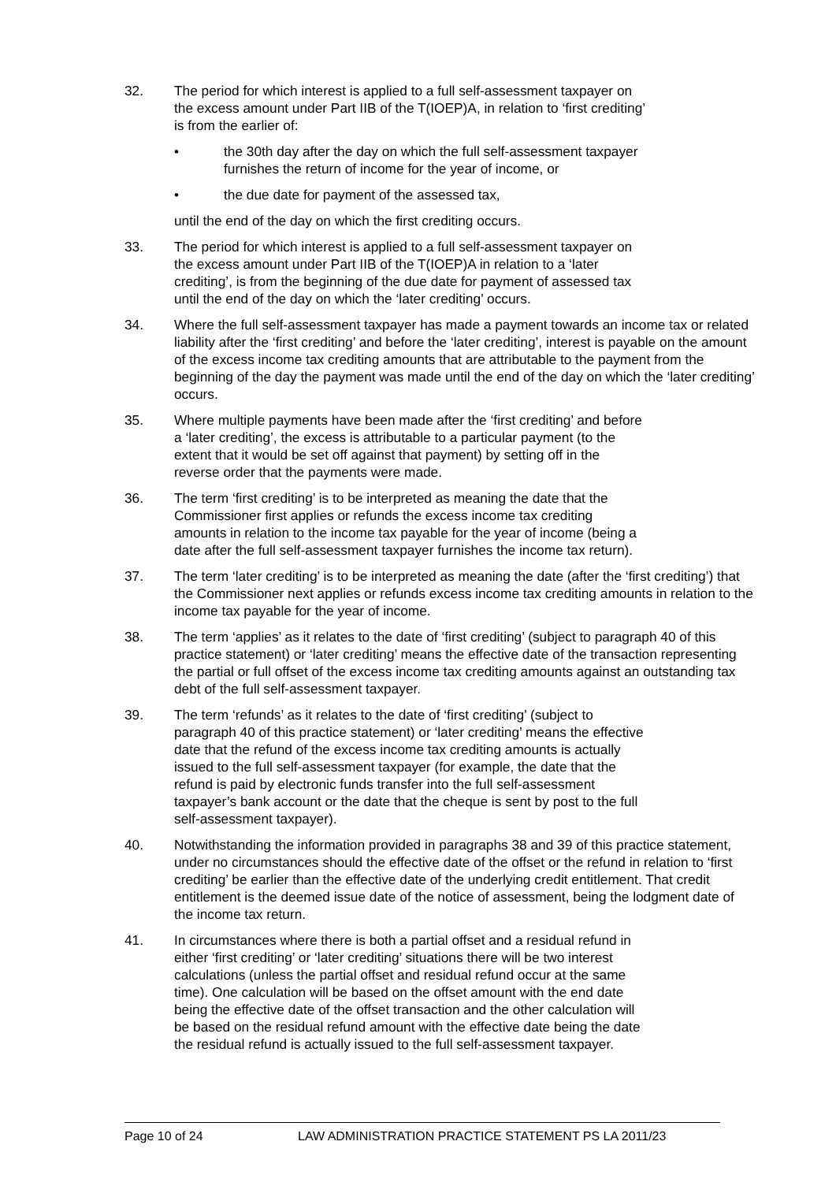32. The period for which interest is applied to a full self-assessment taxpayer on
the excess amount under Part IIB of the T(IOEP)A, in relation to ‘first crediting’
is from the earlier of:
• the 30th day after the day on which the full self-assessment taxpayer
furnishes the return of income for the year of income, or
• the due date for payment of the assessed tax,
until the end of the day on which the first crediting occurs.
33. The period for which interest is applied to a full self-assessment taxpayer on
the excess amount under Part IIB of the T(IOEP)A in relation to a ‘later
crediting’, is from the beginning of the due date for payment of assessed tax
until the end of the day on which the ‘later crediting’ occurs.
34. Where the full self-assessment taxpayer has made a payment towards an income tax or related liability after the ‘first crediting’ and before the ‘later crediting’, interest is payable on the amount of the excess income tax crediting amounts that are attributable to the payment from the beginning of the day the payment was made until the end of the day on which the ‘later crediting’ occurs.
35. Where multiple payments have been made after the ‘first crediting’ and before
a ‘later crediting’, the excess is attributable to a particular payment (to the
extent that it would be set off against that payment) by setting off in the
reverse order that the payments were made.
36. The term ‘first crediting’ is to be interpreted as meaning the date that the
Commissioner first applies or refunds the excess income tax crediting
amounts in relation to the income tax payable for the year of income (being a
date after the full self-assessment taxpayer furnishes the income tax return).
37. The term ‘later crediting’ is to be interpreted as meaning the date (after the ‘first crediting’) that the Commissioner next applies or refunds excess income tax crediting amounts in relation to the income tax payable for the year of income.
38. The term ‘applies’ as it relates to the date of ‘first crediting’ (subject to paragraph 40 of this practice statement) or ‘later crediting’ means the effective date of the transaction representing the partial or full offset of the excess income tax crediting amounts against an outstanding tax debt of the full self-assessment taxpayer.
39. The term ‘refunds’ as it relates to the date of ‘first crediting’ (subject to
paragraph 40 of this practice statement) or ‘later crediting’ means the effective
date that the refund of the excess income tax crediting amounts is actually
issued to the full self-assessment taxpayer (for example, the date that the
refund is paid by electronic funds transfer into the full self-assessment
taxpayer’s bank account or the date that the cheque is sent by post to the full
self-assessment taxpayer).
40. Notwithstanding the information provided in paragraphs 38 and 39 of this practice statement, under no circumstances should the effective date of the offset or the refund in relation to ‘first crediting’ be earlier than the effective date of the underlying credit entitlement. That credit entitlement is the deemed issue date of the notice of assessment, being the lodgment date of the income tax return.
41. In circumstances where there is both a partial offset and a residual refund in
either ‘first crediting’ or ‘later crediting’ situations there will be two interest
calculations (unless the partial offset and residual refund occur at the same
time). One calculation will be based on the offset amount with the end date
being the effective date of the offset transaction and the other calculation will
be based on the residual refund amount with the effective date being the date
the residual refund is actually issued to the full self-assessment taxpayer.
Page 10 of 24 LAW ADMINISTRATION PRACTICE STATEMENT PS LA 2011/23